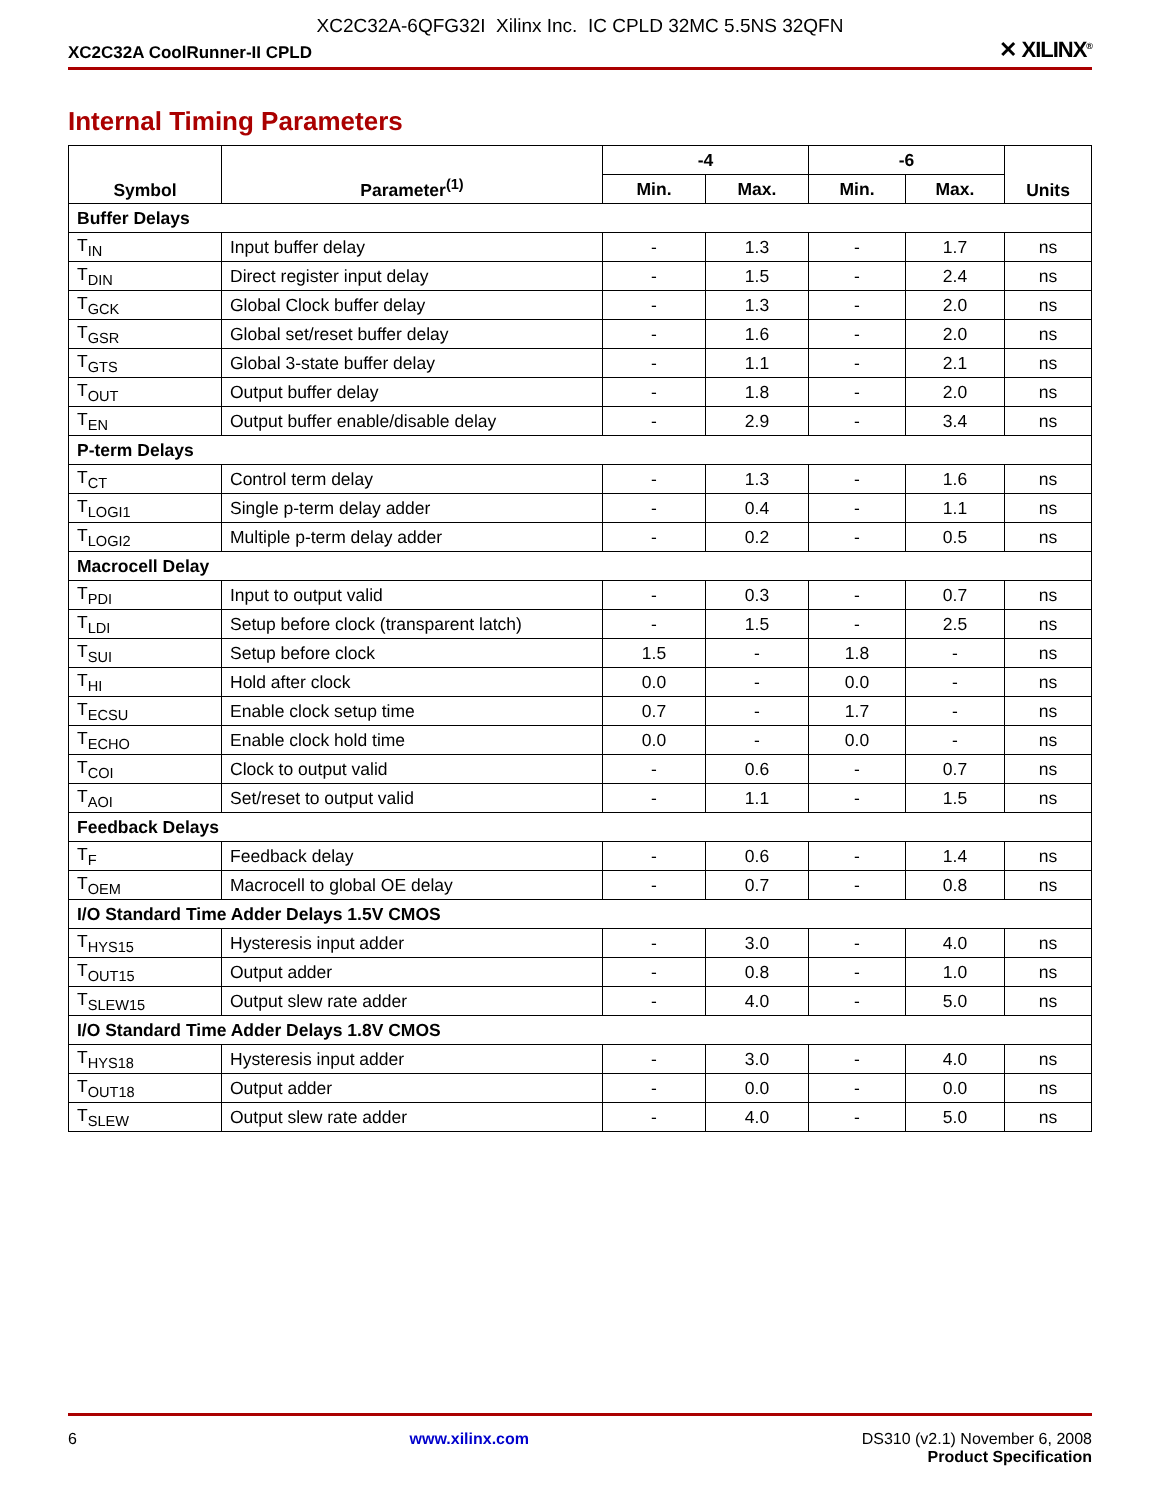XC2C32A-6QFG32I Xilinx Inc. IC CPLD 32MC 5.5NS 32QFN
XC2C32A CoolRunner-II CPLD ✕ XILINX<sup>®</sup>
Internal Timing Parameters
| Symbol | Parameter<sup>(1)</sup> | -4 | | -6 | | Units |
| --- | --- | --- | --- | --- | --- | --- |
| | | Min. | Max. | Min. | Max. | |
| Buffer Delays | | | | | | |
| T<sub>IN</sub> | Input buffer delay | - | 1.3 | - | 1.7 | ns |
| T<sub>DIN</sub> | Direct register input delay | - | 1.5 | - | 2.4 | ns |
| T<sub>GCK</sub> | Global Clock buffer delay | - | 1.3 | - | 2.0 | ns |
| T<sub>GSR</sub> | Global set/reset buffer delay | - | 1.6 | - | 2.0 | ns |
| T<sub>GTS</sub> | Global 3-state buffer delay | - | 1.1 | - | 2.1 | ns |
| T<sub>OUT</sub> | Output buffer delay | - | 1.8 | - | 2.0 | ns |
| T<sub>EN</sub> | Output buffer enable/disable delay | - | 2.9 | - | 3.4 | ns |
| P-term Delays | | | | | | |
| T<sub>CT</sub> | Control term delay | - | 1.3 | - | 1.6 | ns |
| T<sub>LOGI1</sub> | Single p-term delay adder | - | 0.4 | - | 1.1 | ns |
| T<sub>LOGI2</sub> | Multiple p-term delay adder | - | 0.2 | - | 0.5 | ns |
| Macrocell Delay | | | | | | |
| T<sub>PDI</sub> | Input to output valid | - | 0.3 | - | 0.7 | ns |
| T<sub>LDI</sub> | Setup before clock (transparent latch) | - | 1.5 | - | 2.5 | ns |
| T<sub>SUI</sub> | Setup before clock | 1.5 | - | 1.8 | - | ns |
| T<sub>HI</sub> | Hold after clock | 0.0 | - | 0.0 | - | ns |
| T<sub>ECSU</sub> | Enable clock setup time | 0.7 | - | 1.7 | - | ns |
| T<sub>ECHO</sub> | Enable clock hold time | 0.0 | - | 0.0 | - | ns |
| T<sub>COI</sub> | Clock to output valid | - | 0.6 | - | 0.7 | ns |
| T<sub>AOI</sub> | Set/reset to output valid | - | 1.1 | - | 1.5 | ns |
| Feedback Delays | | | | | | |
| T<sub>F</sub> | Feedback delay | - | 0.6 | - | 1.4 | ns |
| T<sub>OEM</sub> | Macrocell to global OE delay | - | 0.7 | - | 0.8 | ns |
| I/O Standard Time Adder Delays 1.5V CMOS | | | | | | |
| T<sub>HYS15</sub> | Hysteresis input adder | - | 3.0 | - | 4.0 | ns |
| T<sub>OUT15</sub> | Output adder | - | 0.8 | - | 1.0 | ns |
| T<sub>SLEW15</sub> | Output slew rate adder | - | 4.0 | - | 5.0 | ns |
| I/O Standard Time Adder Delays 1.8V CMOS | | | | | | |
| T<sub>HYS18</sub> | Hysteresis input adder | - | 3.0 | - | 4.0 | ns |
| T<sub>OUT18</sub> | Output adder | - | 0.0 | - | 0.0 | ns |
| T<sub>SLEW</sub> | Output slew rate adder | - | 4.0 | - | 5.0 | ns |
6 www.xilinx.com DS310 (v2.1) November 6, 2008
Product Specification